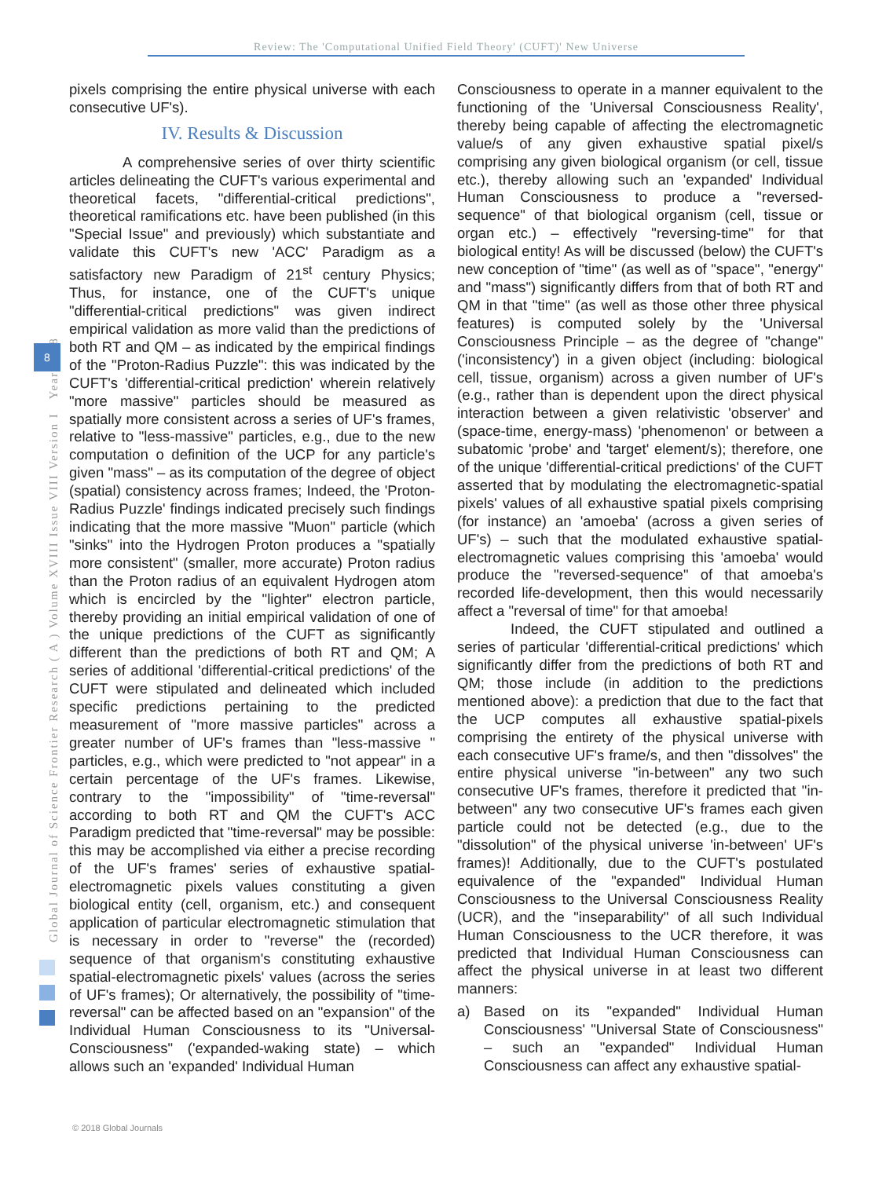Review: The 'Computational Unified Field Theory' (CUFT)' New Universe
Global Journal of Science Frontier Research ( A ) Volume XVIII Issue VIII Version I Year 2018
8
pixels comprising the entire physical universe with each consecutive UF's).
IV. Results & Discussion
A comprehensive series of over thirty scientific articles delineating the CUFT's various experimental and theoretical facets, "differential-critical predictions", theoretical ramifications etc. have been published (in this "Special Issue" and previously) which substantiate and validate this CUFT's new 'ACC' Paradigm as a satisfactory new Paradigm of 21<sup>st</sup> century Physics; Thus, for instance, one of the CUFT's unique "differential-critical predictions" was given indirect empirical validation as more valid than the predictions of both RT and QM – as indicated by the empirical findings of the "Proton-Radius Puzzle": this was indicated by the CUFT's 'differential-critical prediction' wherein relatively "more massive" particles should be measured as spatially more consistent across a series of UF's frames, relative to "less-massive" particles, e.g., due to the new computation o definition of the UCP for any particle's given "mass" – as its computation of the degree of object (spatial) consistency across frames; Indeed, the 'Proton-Radius Puzzle' findings indicated precisely such findings indicating that the more massive "Muon" particle (which "sinks" into the Hydrogen Proton produces a "spatially more consistent" (smaller, more accurate) Proton radius than the Proton radius of an equivalent Hydrogen atom which is encircled by the "lighter" electron particle, thereby providing an initial empirical validation of one of the unique predictions of the CUFT as significantly different than the predictions of both RT and QM; A series of additional 'differential-critical predictions' of the CUFT were stipulated and delineated which included specific predictions pertaining to the predicted measurement of "more massive particles" across a greater number of UF's frames than "less-massive " particles, e.g., which were predicted to "not appear" in a certain percentage of the UF's frames. Likewise, contrary to the "impossibility" of "time-reversal" according to both RT and QM the CUFT's ACC Paradigm predicted that "time-reversal" may be possible: this may be accomplished via either a precise recording of the UF's frames' series of exhaustive spatial-electromagnetic pixels values constituting a given biological entity (cell, organism, etc.) and consequent application of particular electromagnetic stimulation that is necessary in order to "reverse" the (recorded) sequence of that organism's constituting exhaustive spatial-electromagnetic pixels' values (across the series of UF's frames); Or alternatively, the possibility of "time-reversal" can be affected based on an "expansion" of the Individual Human Consciousness to its "Universal-Consciousness" ('expanded-waking state) – which allows such an 'expanded' Individual Human
Consciousness to operate in a manner equivalent to the functioning of the 'Universal Consciousness Reality', thereby being capable of affecting the electromagnetic value/s of any given exhaustive spatial pixel/s comprising any given biological organism (or cell, tissue etc.), thereby allowing such an 'expanded' Individual Human Consciousness to produce a "reversed-sequence" of that biological organism (cell, tissue or organ etc.) – effectively "reversing-time" for that biological entity! As will be discussed (below) the CUFT's new conception of "time" (as well as of "space", "energy" and "mass") significantly differs from that of both RT and QM in that "time" (as well as those other three physical features) is computed solely by the 'Universal Consciousness Principle – as the degree of "change" ('inconsistency') in a given object (including: biological cell, tissue, organism) across a given number of UF's (e.g., rather than is dependent upon the direct physical interaction between a given relativistic 'observer' and (space-time, energy-mass) 'phenomenon' or between a subatomic 'probe' and 'target' element/s); therefore, one of the unique 'differential-critical predictions' of the CUFT asserted that by modulating the electromagnetic-spatial pixels' values of all exhaustive spatial pixels comprising (for instance) an 'amoeba' (across a given series of UF's) – such that the modulated exhaustive spatial-electromagnetic values comprising this 'amoeba' would produce the "reversed-sequence" of that amoeba's recorded life-development, then this would necessarily affect a "reversal of time" for that amoeba!
Indeed, the CUFT stipulated and outlined a series of particular 'differential-critical predictions' which significantly differ from the predictions of both RT and QM; those include (in addition to the predictions mentioned above): a prediction that due to the fact that the UCP computes all exhaustive spatial-pixels comprising the entirety of the physical universe with each consecutive UF's frame/s, and then "dissolves" the entire physical universe "in-between" any two such consecutive UF's frames, therefore it predicted that "in-between" any two consecutive UF's frames each given particle could not be detected (e.g., due to the "dissolution" of the physical universe 'in-between' UF's frames)! Additionally, due to the CUFT's postulated equivalence of the "expanded" Individual Human Consciousness to the Universal Consciousness Reality (UCR), and the "inseparability" of all such Individual Human Consciousness to the UCR therefore, it was predicted that Individual Human Consciousness can affect the physical universe in at least two different manners:
a) Based on its "expanded" Individual Human Consciousness' "Universal State of Consciousness" – such an "expanded" Individual Human Consciousness can affect any exhaustive spatial-
© 2018 Global Journals